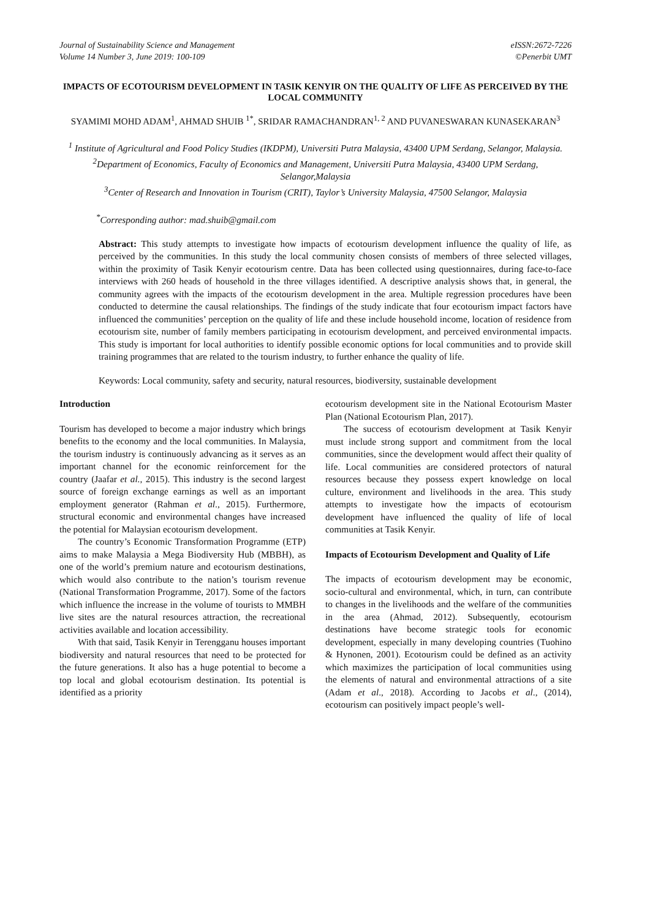Journal of Sustainability Science and Management
Volume 14 Number 3, June 2019: 100-109
eISSN:2672-7226
©Penerbit UMT
IMPACTS OF ECOTOURISM DEVELOPMENT IN TASIK KENYIR ON THE QUALITY OF LIFE AS PERCEIVED BY THE LOCAL COMMUNITY
SYAMIMI MOHD ADAM<sup>1</sup>, AHMAD SHUIB <sup>1*</sup>, SRIDAR RAMACHANDRAN<sup>1, 2</sup> AND PUVANESWARAN KUNASEKARAN<sup>3</sup>
<sup>1</sup> Institute of Agricultural and Food Policy Studies (IKDPM), Universiti Putra Malaysia, 43400 UPM Serdang, Selangor, Malaysia.
<sup>2</sup> Department of Economics, Faculty of Economics and Management, Universiti Putra Malaysia, 43400 UPM Serdang, Selangor,Malaysia
<sup>3</sup> Center of Research and Innovation in Tourism (CRIT), Taylor’s University Malaysia, 47500 Selangor, Malaysia
<sup>*</sup> Corresponding author: mad.shuib@gmail.com
Abstract: This study attempts to investigate how impacts of ecotourism development influence the quality of life, as perceived by the communities. In this study the local community chosen consists of members of three selected villages, within the proximity of Tasik Kenyir ecotourism centre. Data has been collected using questionnaires, during face-to-face interviews with 260 heads of household in the three villages identified. A descriptive analysis shows that, in general, the community agrees with the impacts of the ecotourism development in the area. Multiple regression procedures have been conducted to determine the causal relationships. The findings of the study indicate that four ecotourism impact factors have influenced the communities’ perception on the quality of life and these include household income, location of residence from ecotourism site, number of family members participating in ecotourism development, and perceived environmental impacts. This study is important for local authorities to identify possible economic options for local communities and to provide skill training programmes that are related to the tourism industry, to further enhance the quality of life.
Keywords: Local community, safety and security, natural resources, biodiversity, sustainable development
Introduction
Tourism has developed to become a major industry which brings benefits to the economy and the local communities. In Malaysia, the tourism industry is continuously advancing as it serves as an important channel for the economic reinforcement for the country (Jaafar et al., 2015). This industry is the second largest source of foreign exchange earnings as well as an important employment generator (Rahman et al., 2015). Furthermore, structural economic and environmental changes have increased the potential for Malaysian ecotourism development.
The country’s Economic Transformation Programme (ETP) aims to make Malaysia a Mega Biodiversity Hub (MBBH), as one of the world’s premium nature and ecotourism destinations, which would also contribute to the nation’s tourism revenue (National Transformation Programme, 2017). Some of the factors which influence the increase in the volume of tourists to MMBH live sites are the natural resources attraction, the recreational activities available and location accessibility.
With that said, Tasik Kenyir in Terengganu houses important biodiversity and natural resources that need to be protected for the future generations. It also has a huge potential to become a top local and global ecotourism destination. Its potential is identified as a priority
ecotourism development site in the National Ecotourism Master Plan (National Ecotourism Plan, 2017).
The success of ecotourism development at Tasik Kenyir must include strong support and commitment from the local communities, since the development would affect their quality of life. Local communities are considered protectors of natural resources because they possess expert knowledge on local culture, environment and livelihoods in the area. This study attempts to investigate how the impacts of ecotourism development have influenced the quality of life of local communities at Tasik Kenyir.
Impacts of Ecotourism Development and Quality of Life
The impacts of ecotourism development may be economic, socio-cultural and environmental, which, in turn, can contribute to changes in the livelihoods and the welfare of the communities in the area (Ahmad, 2012). Subsequently, ecotourism destinations have become strategic tools for economic development, especially in many developing countries (Tuohino & Hynonen, 2001). Ecotourism could be defined as an activity which maximizes the participation of local communities using the elements of natural and environmental attractions of a site (Adam et al., 2018). According to Jacobs et al., (2014), ecotourism can positively impact people’s well-